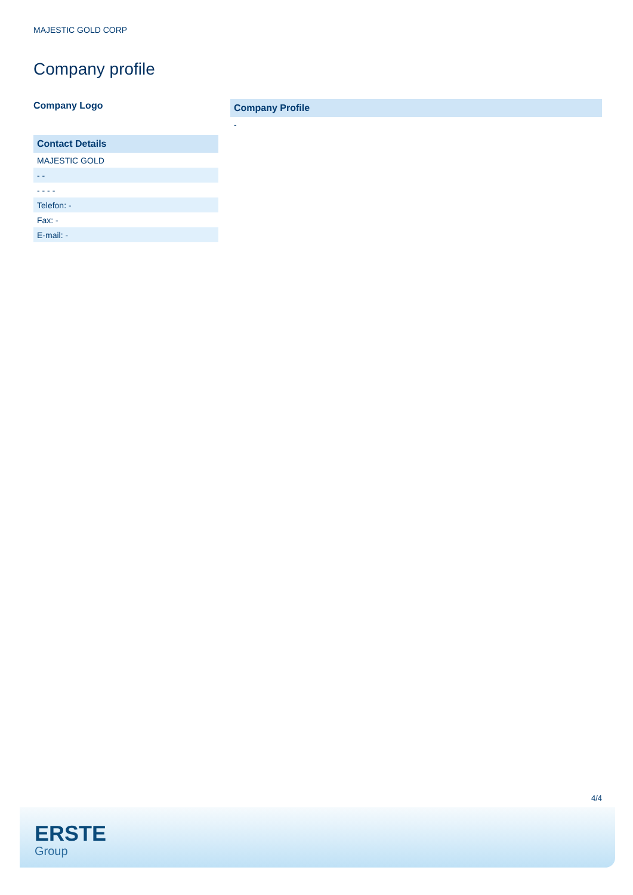MAJESTIC GOLD CORP
Company profile
Company Logo
| Contact Details |
| --- |
| MAJESTIC GOLD |
| - - |
| - - - - |
| Telefon: - |
| Fax: - |
| E-mail: - |
| Company Profile |
| --- |
| - |
4/4
ERSTE
Group